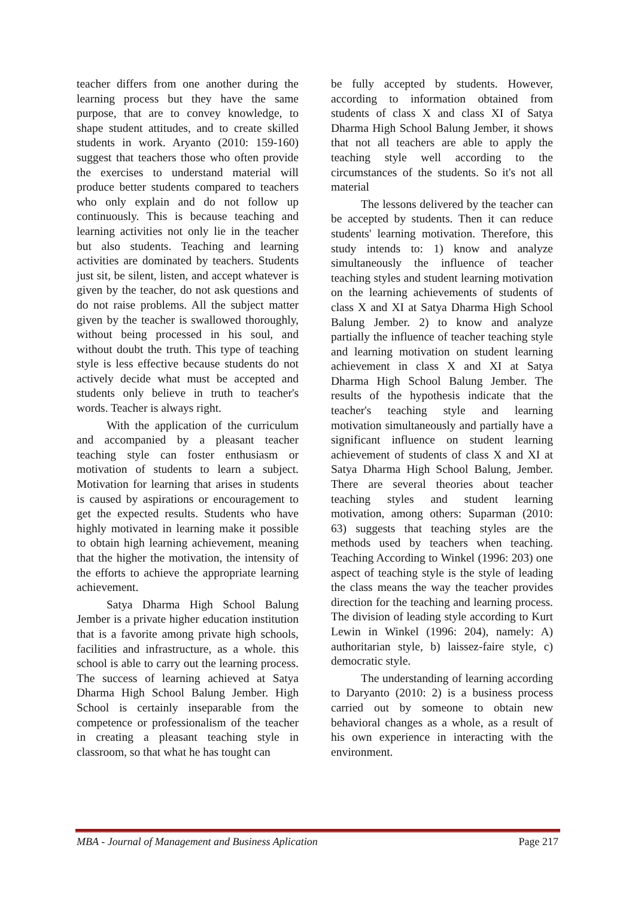teacher differs from one another during the learning process but they have the same purpose, that are to convey knowledge, to shape student attitudes, and to create skilled students in work. Aryanto (2010: 159-160) suggest that teachers those who often provide the exercises to understand material will produce better students compared to teachers who only explain and do not follow up continuously. This is because teaching and learning activities not only lie in the teacher but also students. Teaching and learning activities are dominated by teachers. Students just sit, be silent, listen, and accept whatever is given by the teacher, do not ask questions and do not raise problems. All the subject matter given by the teacher is swallowed thoroughly, without being processed in his soul, and without doubt the truth. This type of teaching style is less effective because students do not actively decide what must be accepted and students only believe in truth to teacher's words. Teacher is always right.
With the application of the curriculum and accompanied by a pleasant teacher teaching style can foster enthusiasm or motivation of students to learn a subject. Motivation for learning that arises in students is caused by aspirations or encouragement to get the expected results. Students who have highly motivated in learning make it possible to obtain high learning achievement, meaning that the higher the motivation, the intensity of the efforts to achieve the appropriate learning achievement.
Satya Dharma High School Balung Jember is a private higher education institution that is a favorite among private high schools, facilities and infrastructure, as a whole. this school is able to carry out the learning process. The success of learning achieved at Satya Dharma High School Balung Jember. High School is certainly inseparable from the competence or professionalism of the teacher in creating a pleasant teaching style in classroom, so that what he has tought can
be fully accepted by students. However, according to information obtained from students of class X and class XI of Satya Dharma High School Balung Jember, it shows that not all teachers are able to apply the teaching style well according to the circumstances of the students. So it's not all material
The lessons delivered by the teacher can be accepted by students. Then it can reduce students' learning motivation. Therefore, this study intends to: 1) know and analyze simultaneously the influence of teacher teaching styles and student learning motivation on the learning achievements of students of class X and XI at Satya Dharma High School Balung Jember. 2) to know and analyze partially the influence of teacher teaching style and learning motivation on student learning achievement in class X and XI at Satya Dharma High School Balung Jember. The results of the hypothesis indicate that the teacher's teaching style and learning motivation simultaneously and partially have a significant influence on student learning achievement of students of class X and XI at Satya Dharma High School Balung, Jember. There are several theories about teacher teaching styles and student learning motivation, among others: Suparman (2010: 63) suggests that teaching styles are the methods used by teachers when teaching. Teaching According to Winkel (1996: 203) one aspect of teaching style is the style of leading the class means the way the teacher provides direction for the teaching and learning process. The division of leading style according to Kurt Lewin in Winkel (1996: 204), namely: A) authoritarian style, b) laissez-faire style, c) democratic style.
The understanding of learning according to Daryanto (2010: 2) is a business process carried out by someone to obtain new behavioral changes as a whole, as a result of his own experience in interacting with the environment.
MBA - Journal of Management and Business Aplication Page 217